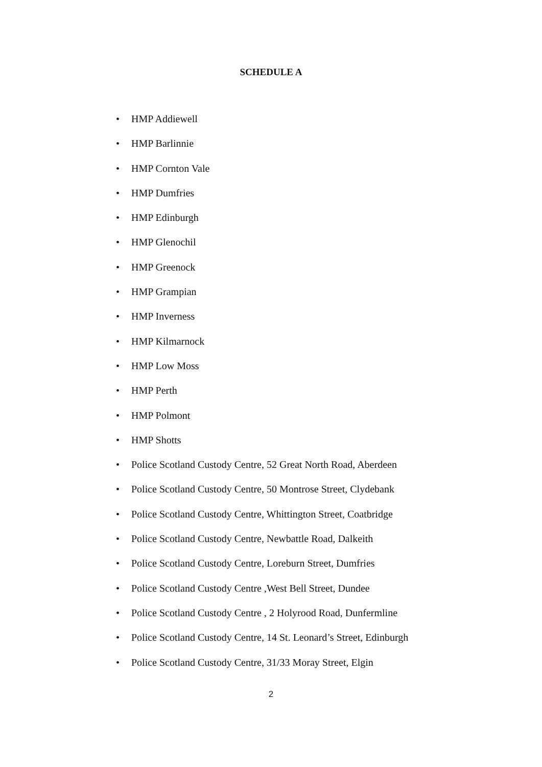SCHEDULE A
• HMP Addiewell
• HMP Barlinnie
• HMP Cornton Vale
• HMP Dumfries
• HMP Edinburgh
• HMP Glenochil
• HMP Greenock
• HMP Grampian
• HMP Inverness
• HMP Kilmarnock
• HMP Low Moss
• HMP Perth
• HMP Polmont
• HMP Shotts
• Police Scotland Custody Centre, 52 Great North Road, Aberdeen
• Police Scotland Custody Centre, 50 Montrose Street, Clydebank
• Police Scotland Custody Centre, Whittington Street, Coatbridge
• Police Scotland Custody Centre, Newbattle Road, Dalkeith
• Police Scotland Custody Centre, Loreburn Street, Dumfries
• Police Scotland Custody Centre ,West Bell Street, Dundee
• Police Scotland Custody Centre , 2 Holyrood Road, Dunfermline
• Police Scotland Custody Centre, 14 St. Leonard’s Street, Edinburgh
• Police Scotland Custody Centre, 31/33 Moray Street, Elgin
2